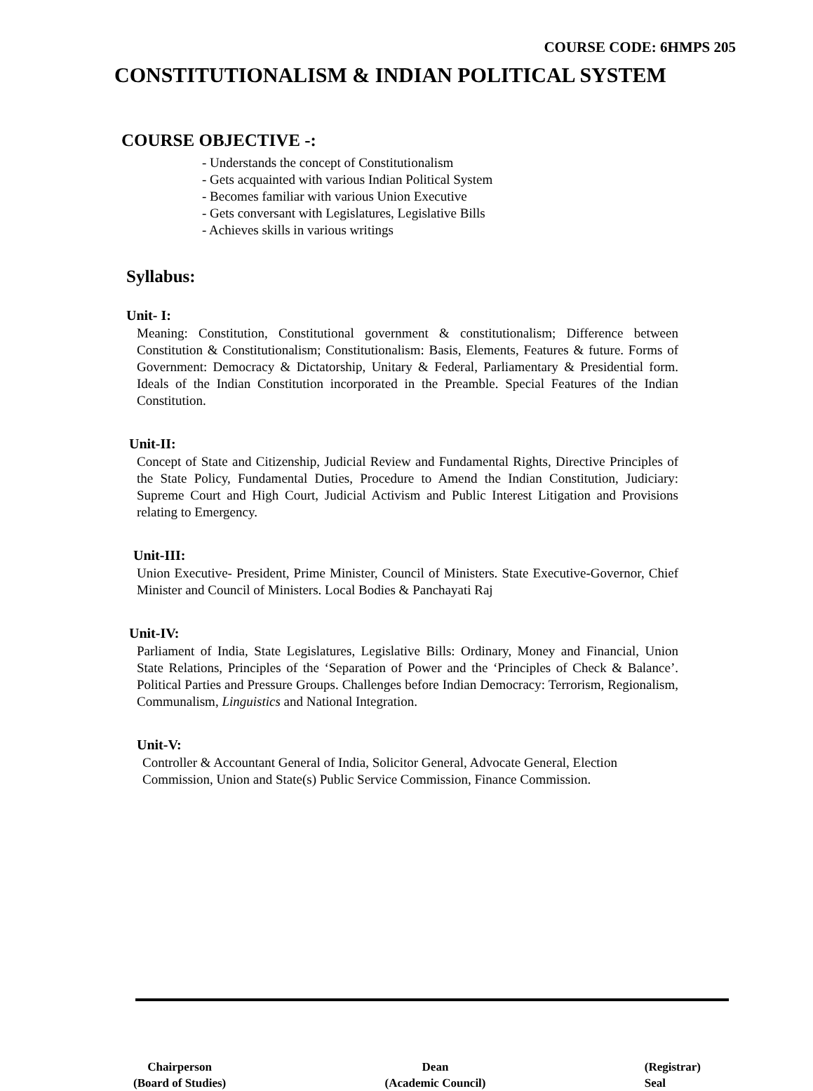COURSE CODE: 6HMPS 205
CONSTITUTIONALISM & INDIAN POLITICAL SYSTEM
COURSE OBJECTIVE -:
- Understands the concept of Constitutionalism
- Gets acquainted with various Indian Political System
- Becomes familiar with various Union Executive
- Gets conversant with Legislatures, Legislative Bills
- Achieves skills in various writings
Syllabus:
Unit- I:
Meaning: Constitution, Constitutional government & constitutionalism; Difference between Constitution & Constitutionalism; Constitutionalism: Basis, Elements, Features & future. Forms of Government: Democracy & Dictatorship, Unitary & Federal, Parliamentary & Presidential form. Ideals of the Indian Constitution incorporated in the Preamble. Special Features of the Indian Constitution.
Unit-II:
Concept of State and Citizenship, Judicial Review and Fundamental Rights, Directive Principles of the State Policy, Fundamental Duties, Procedure to Amend the Indian Constitution, Judiciary: Supreme Court and High Court, Judicial Activism and Public Interest Litigation and Provisions relating to Emergency.
Unit-III:
Union Executive- President, Prime Minister, Council of Ministers. State Executive-Governor, Chief Minister and Council of Ministers. Local Bodies & Panchayati Raj
Unit-IV:
Parliament of India, State Legislatures, Legislative Bills: Ordinary, Money and Financial, Union State Relations, Principles of the ‘Separation of Power and the ‘Principles of Check & Balance’. Political Parties and Pressure Groups. Challenges before Indian Democracy: Terrorism, Regionalism, Communalism, Linguistics and National Integration.
Unit-V:
Controller & Accountant General of India, Solicitor General, Advocate General, Election Commission, Union and State(s) Public Service Commission, Finance Commission.
Chairperson
(Board of Studies)
Dean
(Academic Council)
(Registrar)
Seal